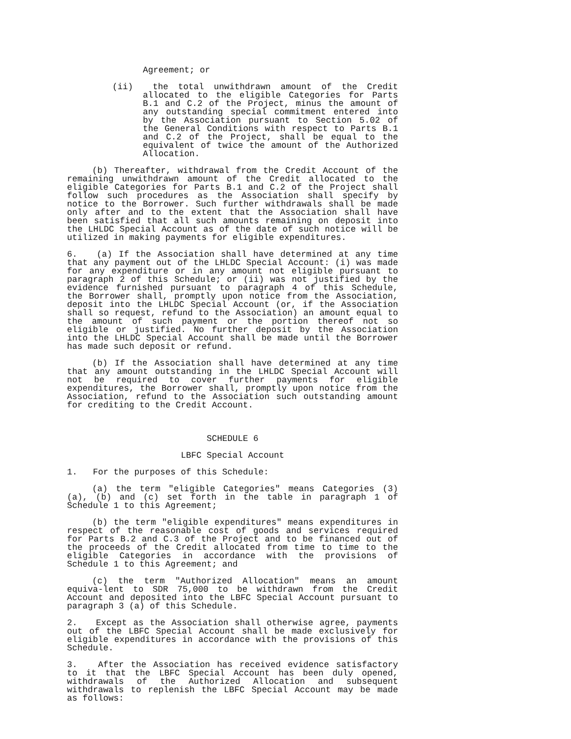Agreement; or
(ii) the total unwithdrawn amount of the Credit allocated to the eligible Categories for Parts B.1 and C.2 of the Project, minus the amount of any outstanding special commitment entered into by the Association pursuant to Section 5.02 of the General Conditions with respect to Parts B.1 and C.2 of the Project, shall be equal to the equivalent of twice the amount of the Authorized Allocation.
(b) Thereafter, withdrawal from the Credit Account of the remaining unwithdrawn amount of the Credit allocated to the eligible Categories for Parts B.1 and C.2 of the Project shall follow such procedures as the Association shall specify by notice to the Borrower. Such further withdrawals shall be made only after and to the extent that the Association shall have been satisfied that all such amounts remaining on deposit into the LHLDC Special Account as of the date of such notice will be utilized in making payments for eligible expenditures.
6. (a) If the Association shall have determined at any time that any payment out of the LHLDC Special Account: (i) was made for any expenditure or in any amount not eligible pursuant to paragraph 2 of this Schedule; or (ii) was not justified by the evidence furnished pursuant to paragraph 4 of this Schedule, the Borrower shall, promptly upon notice from the Association, deposit into the LHLDC Special Account (or, if the Association shall so request, refund to the Association) an amount equal to the amount of such payment or the portion thereof not so eligible or justified. No further deposit by the Association into the LHLDC Special Account shall be made until the Borrower has made such deposit or refund.
(b) If the Association shall have determined at any time that any amount outstanding in the LHLDC Special Account will not be required to cover further payments for eligible expenditures, the Borrower shall, promptly upon notice from the Association, refund to the Association such outstanding amount for crediting to the Credit Account.
SCHEDULE 6
LBFC Special Account
1. For the purposes of this Schedule:
(a) the term "eligible Categories" means Categories (3) (a), (b) and (c) set forth in the table in paragraph 1 of Schedule 1 to this Agreement;
(b) the term "eligible expenditures" means expenditures in respect of the reasonable cost of goods and services required for Parts B.2 and C.3 of the Project and to be financed out of the proceeds of the Credit allocated from time to time to the eligible Categories in accordance with the provisions of Schedule 1 to this Agreement; and
(c) the term "Authorized Allocation" means an amount equiva-lent to SDR 75,000 to be withdrawn from the Credit Account and deposited into the LBFC Special Account pursuant to paragraph 3 (a) of this Schedule.
2. Except as the Association shall otherwise agree, payments out of the LBFC Special Account shall be made exclusively for eligible expenditures in accordance with the provisions of this Schedule.
3. After the Association has received evidence satisfactory to it that the LBFC Special Account has been duly opened, withdrawals of the Authorized Allocation and subsequent withdrawals to replenish the LBFC Special Account may be made as follows: